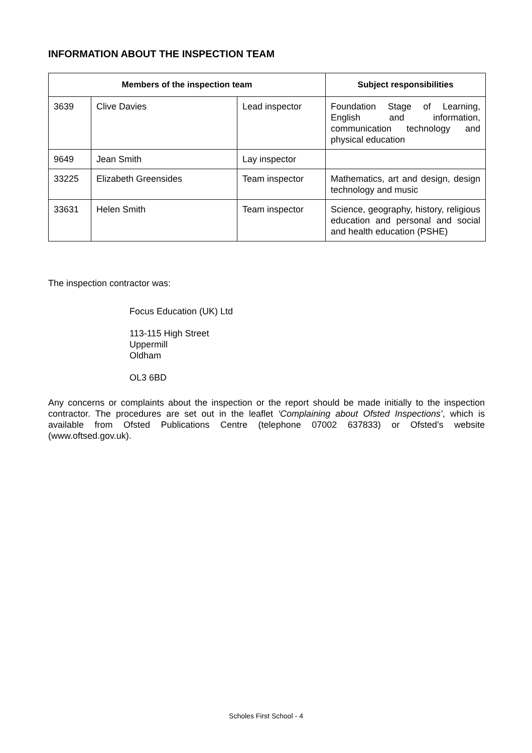INFORMATION ABOUT THE INSPECTION TEAM
| Members of the inspection team | | | Subject responsibilities |
| --- | --- | --- | --- |
| 3639 | Clive Davies | Lead inspector | Foundation Stage of Learning, English and information, communication technology and physical education |
| 9649 | Jean Smith | Lay inspector | |
| 33225 | Elizabeth Greensides | Team inspector | Mathematics, art and design, design technology and music |
| 33631 | Helen Smith | Team inspector | Science, geography, history, religious education and personal and social and health education (PSHE) |
The inspection contractor was:
Focus Education (UK) Ltd
113-115 High Street
Uppermill
Oldham
OL3 6BD
Any concerns or complaints about the inspection or the report should be made initially to the inspection contractor. The procedures are set out in the leaflet ‘Complaining about Ofsted Inspections’, which is available from Ofsted Publications Centre (telephone 07002 637833) or Ofsted’s website (www.oftsed.gov.uk).
Scholes First School - 4